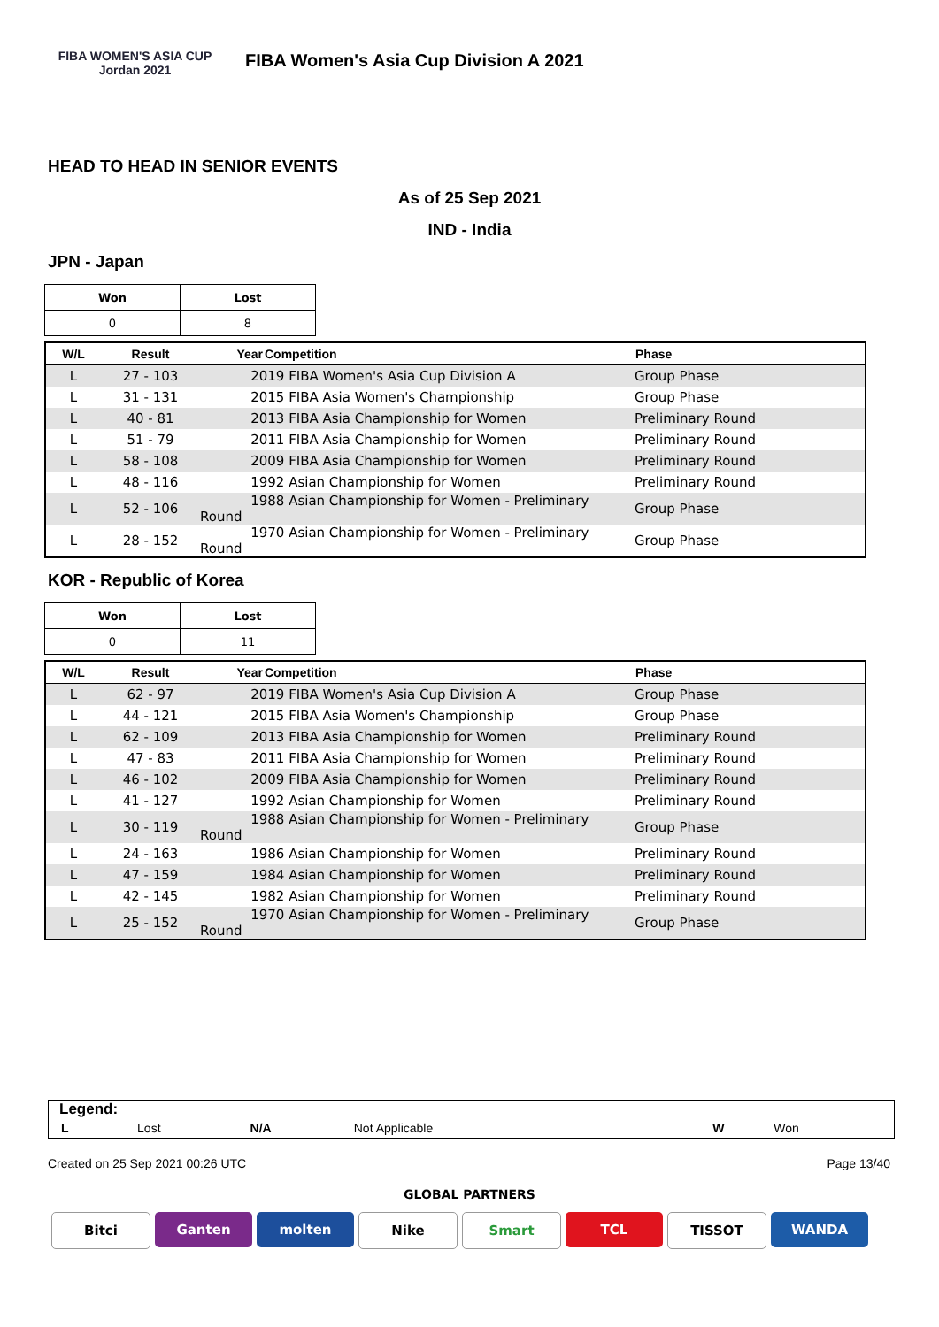FIBA WOMEN'S ASIA CUP Jordan 2021
FIBA Women's Asia Cup Division A 2021
HEAD TO HEAD IN SENIOR EVENTS
As of 25 Sep 2021
IND - India
JPN - Japan
| Won | Lost |
| --- | --- |
| 0 | 8 |
| W/L | Result | Year | Competition | Phase |
| --- | --- | --- | --- | --- |
| L | 27 - 103 | 2019 FIBA Women's Asia Cup Division A | | Group Phase |
| L | 31 - 131 | 2015 FIBA Asia Women's Championship | | Group Phase |
| L | 40 - 81 | 2013 FIBA Asia Championship for Women | | Preliminary Round |
| L | 51 - 79 | 2011 FIBA Asia Championship for Women | | Preliminary Round |
| L | 58 - 108 | 2009 FIBA Asia Championship for Women | | Preliminary Round |
| L | 48 - 116 | 1992 Asian Championship for Women | | Preliminary Round |
| L | 52 - 106 | 1988 Asian Championship for Women - Preliminary Round | | Group Phase |
| L | 28 - 152 | 1970 Asian Championship for Women - Preliminary Round | | Group Phase |
KOR - Republic of Korea
| Won | Lost |
| --- | --- |
| 0 | 11 |
| W/L | Result | Year | Competition | Phase |
| --- | --- | --- | --- | --- |
| L | 62 - 97 | 2019 FIBA Women's Asia Cup Division A | | Group Phase |
| L | 44 - 121 | 2015 FIBA Asia Women's Championship | | Group Phase |
| L | 62 - 109 | 2013 FIBA Asia Championship for Women | | Preliminary Round |
| L | 47 - 83 | 2011 FIBA Asia Championship for Women | | Preliminary Round |
| L | 46 - 102 | 2009 FIBA Asia Championship for Women | | Preliminary Round |
| L | 41 - 127 | 1992 Asian Championship for Women | | Preliminary Round |
| L | 30 - 119 | 1988 Asian Championship for Women - Preliminary Round | | Group Phase |
| L | 24 - 163 | 1986 Asian Championship for Women | | Preliminary Round |
| L | 47 - 159 | 1984 Asian Championship for Women | | Preliminary Round |
| L | 42 - 145 | 1982 Asian Championship for Women | | Preliminary Round |
| L | 25 - 152 | 1970 Asian Championship for Women - Preliminary Round | | Group Phase |
Legend:
| L | Lost | N/A | Not Applicable | W | Won |
Created on 25 Sep 2021 00:26 UTC Page 13/40
GLOBAL PARTNERS
Bitci Ganten molten Nike Smart TCL TISSOT WANDA